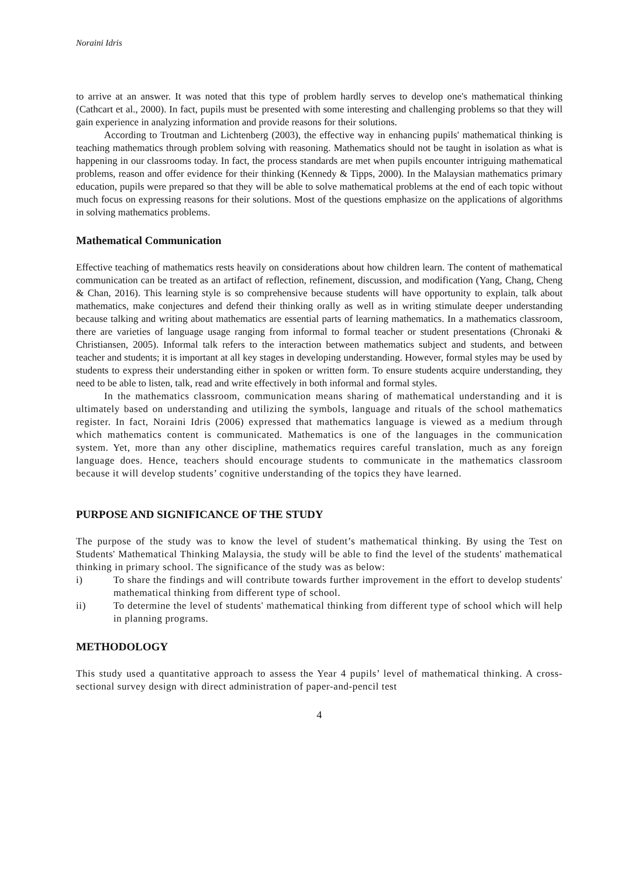Noraini Idris
to arrive at an answer. It was noted that this type of problem hardly serves to develop one's mathematical thinking (Cathcart et al., 2000). In fact, pupils must be presented with some interesting and challenging problems so that they will gain experience in analyzing information and provide reasons for their solutions.
According to Troutman and Lichtenberg (2003), the effective way in enhancing pupils' mathematical thinking is teaching mathematics through problem solving with reasoning. Mathematics should not be taught in isolation as what is happening in our classrooms today. In fact, the process standards are met when pupils encounter intriguing mathematical problems, reason and offer evidence for their thinking (Kennedy & Tipps, 2000). In the Malaysian mathematics primary education, pupils were prepared so that they will be able to solve mathematical problems at the end of each topic without much focus on expressing reasons for their solutions. Most of the questions emphasize on the applications of algorithms in solving mathematics problems.
Mathematical Communication
Effective teaching of mathematics rests heavily on considerations about how children learn. The content of mathematical communication can be treated as an artifact of reflection, refinement, discussion, and modification (Yang, Chang, Cheng & Chan, 2016). This learning style is so comprehensive because students will have opportunity to explain, talk about mathematics, make conjectures and defend their thinking orally as well as in writing stimulate deeper understanding because talking and writing about mathematics are essential parts of learning mathematics. In a mathematics classroom, there are varieties of language usage ranging from informal to formal teacher or student presentations (Chronaki & Christiansen, 2005). Informal talk refers to the interaction between mathematics subject and students, and between teacher and students; it is important at all key stages in developing understanding. However, formal styles may be used by students to express their understanding either in spoken or written form. To ensure students acquire understanding, they need to be able to listen, talk, read and write effectively in both informal and formal styles.
In the mathematics classroom, communication means sharing of mathematical understanding and it is ultimately based on understanding and utilizing the symbols, language and rituals of the school mathematics register. In fact, Noraini Idris (2006) expressed that mathematics language is viewed as a medium through which mathematics content is communicated. Mathematics is one of the languages in the communication system. Yet, more than any other discipline, mathematics requires careful translation, much as any foreign language does. Hence, teachers should encourage students to communicate in the mathematics classroom because it will develop students’ cognitive understanding of the topics they have learned.
PURPOSE AND SIGNIFICANCE OF THE STUDY
The purpose of the study was to know the level of student’s mathematical thinking. By using the Test on Students' Mathematical Thinking Malaysia, the study will be able to find the level of the students' mathematical thinking in primary school. The significance of the study was as below:
i) To share the findings and will contribute towards further improvement in the effort to develop students' mathematical thinking from different type of school.
ii) To determine the level of students' mathematical thinking from different type of school which will help in planning programs.
METHODOLOGY
This study used a quantitative approach to assess the Year 4 pupils’ level of mathematical thinking. A cross-sectional survey design with direct administration of paper-and-pencil test
4